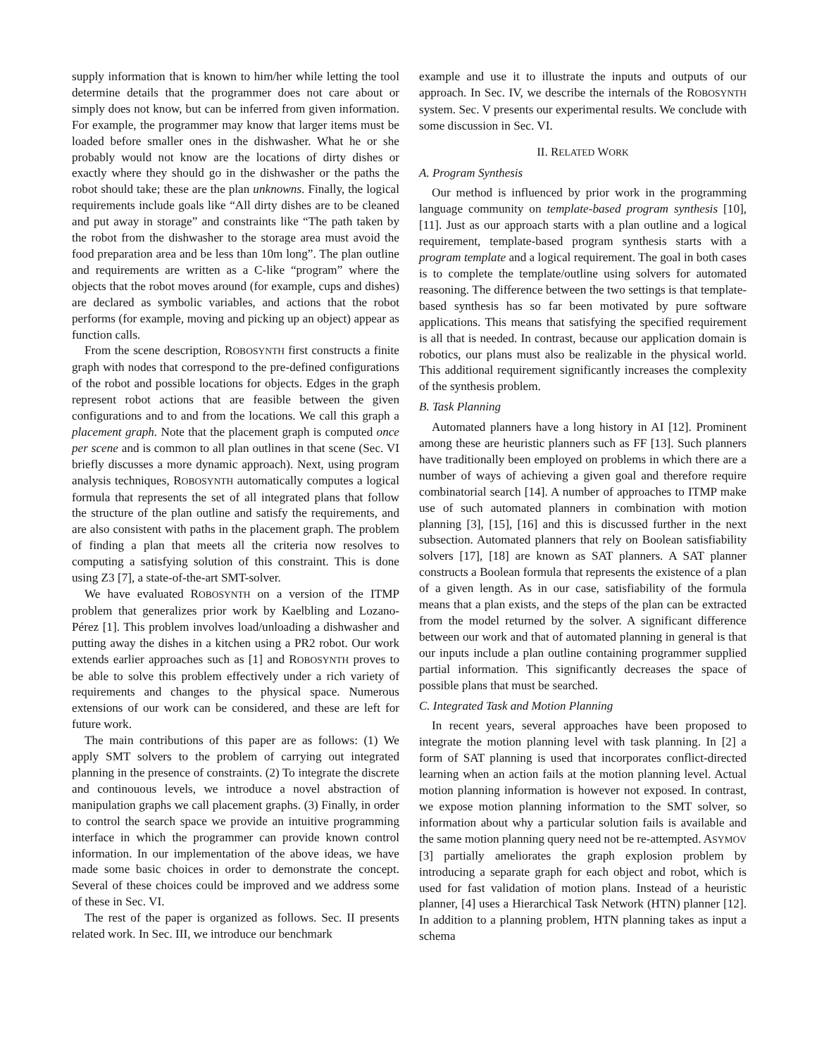supply information that is known to him/her while letting the tool determine details that the programmer does not care about or simply does not know, but can be inferred from given information. For example, the programmer may know that larger items must be loaded before smaller ones in the dishwasher. What he or she probably would not know are the locations of dirty dishes or exactly where they should go in the dishwasher or the paths the robot should take; these are the plan unknowns. Finally, the logical requirements include goals like “All dirty dishes are to be cleaned and put away in storage” and constraints like “The path taken by the robot from the dishwasher to the storage area must avoid the food preparation area and be less than 10m long”. The plan outline and requirements are written as a C-like “program” where the objects that the robot moves around (for example, cups and dishes) are declared as symbolic variables, and actions that the robot performs (for example, moving and picking up an object) appear as function calls.
From the scene description, ROBOSYNTH first constructs a finite graph with nodes that correspond to the pre-defined configurations of the robot and possible locations for objects. Edges in the graph represent robot actions that are feasible between the given configurations and to and from the locations. We call this graph a placement graph. Note that the placement graph is computed once per scene and is common to all plan outlines in that scene (Sec. VI briefly discusses a more dynamic approach). Next, using program analysis techniques, ROBOSYNTH automatically computes a logical formula that represents the set of all integrated plans that follow the structure of the plan outline and satisfy the requirements, and are also consistent with paths in the placement graph. The problem of finding a plan that meets all the criteria now resolves to computing a satisfying solution of this constraint. This is done using Z3 [7], a state-of-the-art SMT-solver.
We have evaluated ROBOSYNTH on a version of the ITMP problem that generalizes prior work by Kaelbling and Lozano-Pérez [1]. This problem involves load/unloading a dishwasher and putting away the dishes in a kitchen using a PR2 robot. Our work extends earlier approaches such as [1] and ROBOSYNTH proves to be able to solve this problem effectively under a rich variety of requirements and changes to the physical space. Numerous extensions of our work can be considered, and these are left for future work.
The main contributions of this paper are as follows: (1) We apply SMT solvers to the problem of carrying out integrated planning in the presence of constraints. (2) To integrate the discrete and continouous levels, we introduce a novel abstraction of manipulation graphs we call placement graphs. (3) Finally, in order to control the search space we provide an intuitive programming interface in which the programmer can provide known control information. In our implementation of the above ideas, we have made some basic choices in order to demonstrate the concept. Several of these choices could be improved and we address some of these in Sec. VI.
The rest of the paper is organized as follows. Sec. II presents related work. In Sec. III, we introduce our benchmark
example and use it to illustrate the inputs and outputs of our approach. In Sec. IV, we describe the internals of the ROBOSYNTH system. Sec. V presents our experimental results. We conclude with some discussion in Sec. VI.
II. RELATED WORK
A. Program Synthesis
Our method is influenced by prior work in the programming language community on template-based program synthesis [10], [11]. Just as our approach starts with a plan outline and a logical requirement, template-based program synthesis starts with a program template and a logical requirement. The goal in both cases is to complete the template/outline using solvers for automated reasoning. The difference between the two settings is that template-based synthesis has so far been motivated by pure software applications. This means that satisfying the specified requirement is all that is needed. In contrast, because our application domain is robotics, our plans must also be realizable in the physical world. This additional requirement significantly increases the complexity of the synthesis problem.
B. Task Planning
Automated planners have a long history in AI [12]. Prominent among these are heuristic planners such as FF [13]. Such planners have traditionally been employed on problems in which there are a number of ways of achieving a given goal and therefore require combinatorial search [14]. A number of approaches to ITMP make use of such automated planners in combination with motion planning [3], [15], [16] and this is discussed further in the next subsection. Automated planners that rely on Boolean satisfiability solvers [17], [18] are known as SAT planners. A SAT planner constructs a Boolean formula that represents the existence of a plan of a given length. As in our case, satisfiability of the formula means that a plan exists, and the steps of the plan can be extracted from the model returned by the solver. A significant difference between our work and that of automated planning in general is that our inputs include a plan outline containing programmer supplied partial information. This significantly decreases the space of possible plans that must be searched.
C. Integrated Task and Motion Planning
In recent years, several approaches have been proposed to integrate the motion planning level with task planning. In [2] a form of SAT planning is used that incorporates conflict-directed learning when an action fails at the motion planning level. Actual motion planning information is however not exposed. In contrast, we expose motion planning information to the SMT solver, so information about why a particular solution fails is available and the same motion planning query need not be re-attempted. ASYMOV [3] partially ameliorates the graph explosion problem by introducing a separate graph for each object and robot, which is used for fast validation of motion plans. Instead of a heuristic planner, [4] uses a Hierarchical Task Network (HTN) planner [12]. In addition to a planning problem, HTN planning takes as input a schema